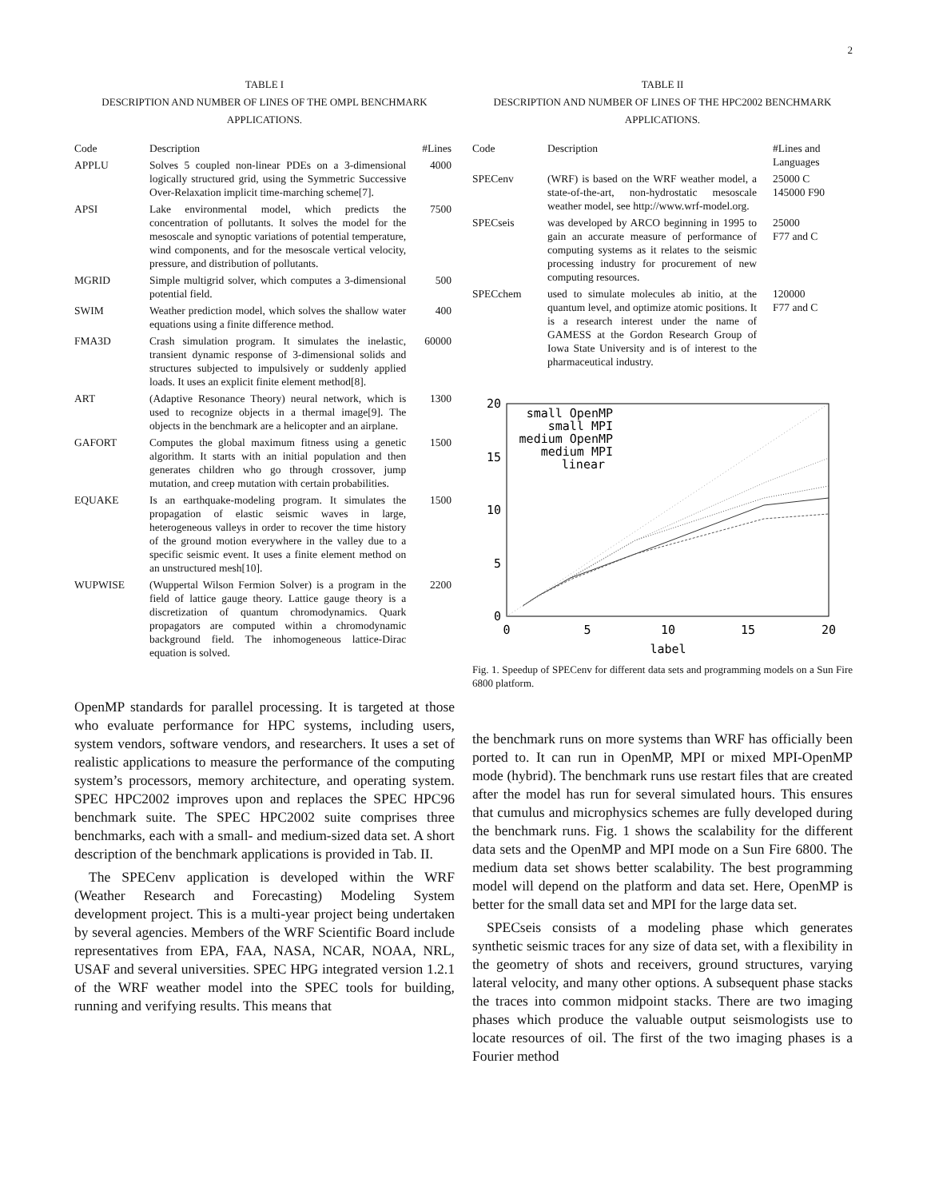2
TABLE I
DESCRIPTION AND NUMBER OF LINES OF THE OMPL BENCHMARK
APPLICATIONS.
| Code | Description | #Lines |
| --- | --- | --- |
| APPLU | Solves 5 coupled non-linear PDEs on a 3-dimensional logically structured grid, using the Symmetric Successive Over-Relaxation implicit time-marching scheme[7]. | 4000 |
| APSI | Lake environmental model, which predicts the concentration of pollutants. It solves the model for the mesoscale and synoptic variations of potential temperature, wind components, and for the mesoscale vertical velocity, pressure, and distribution of pollutants. | 7500 |
| MGRID | Simple multigrid solver, which computes a 3-dimensional potential field. | 500 |
| SWIM | Weather prediction model, which solves the shallow water equations using a finite difference method. | 400 |
| FMA3D | Crash simulation program. It simulates the inelastic, transient dynamic response of 3-dimensional solids and structures subjected to impulsively or suddenly applied loads. It uses an explicit finite element method[8]. | 60000 |
| ART | (Adaptive Resonance Theory) neural network, which is used to recognize objects in a thermal image[9]. The objects in the benchmark are a helicopter and an airplane. | 1300 |
| GAFORT | Computes the global maximum fitness using a genetic algorithm. It starts with an initial population and then generates children who go through crossover, jump mutation, and creep mutation with certain probabilities. | 1500 |
| EQUAKE | Is an earthquake-modeling program. It simulates the propagation of elastic seismic waves in large, heterogeneous valleys in order to recover the time history of the ground motion everywhere in the valley due to a specific seismic event. It uses a finite element method on an unstructured mesh[10]. | 1500 |
| WUPWISE | (Wuppertal Wilson Fermion Solver) is a program in the field of lattice gauge theory. Lattice gauge theory is a discretization of quantum chromodynamics. Quark propagators are computed within a chromodynamic background field. The inhomogeneous lattice-Dirac equation is solved. | 2200 |
OpenMP standards for parallel processing. It is targeted at those who evaluate performance for HPC systems, including users, system vendors, software vendors, and researchers. It uses a set of realistic applications to measure the performance of the computing system’s processors, memory architecture, and operating system. SPEC HPC2002 improves upon and replaces the SPEC HPC96 benchmark suite. The SPEC HPC2002 suite comprises three benchmarks, each with a small- and medium-sized data set. A short description of the benchmark applications is provided in Tab. II.
The SPECenv application is developed within the WRF (Weather Research and Forecasting) Modeling System development project. This is a multi-year project being undertaken by several agencies. Members of the WRF Scientific Board include representatives from EPA, FAA, NASA, NCAR, NOAA, NRL, USAF and several universities. SPEC HPG integrated version 1.2.1 of the WRF weather model into the SPEC tools for building, running and verifying results. This means that
TABLE II
DESCRIPTION AND NUMBER OF LINES OF THE HPC2002 BENCHMARK
APPLICATIONS.
| Code | Description | #Lines and Languages |
| --- | --- | --- |
| SPECenv | (WRF) is based on the WRF weather model, a state-of-the-art, non-hydrostatic mesoscale weather model, see http://www.wrf-model.org. | 25000 C 145000 F90 |
| SPECseis | was developed by ARCO beginning in 1995 to gain an accurate measure of performance of computing systems as it relates to the seismic processing industry for procurement of new computing resources. | 25000 F77 and C |
| SPECchem | used to simulate molecules ab initio, at the quantum level, and optimize atomic positions. It is a research interest under the name of GAMESS at the Gordon Research Group of Iowa State University and is of interest to the pharmaceutical industry. | 120000 F77 and C |
20
15
10
5
0
0
5
10
15
20
label
small OpenMP
small MPI
medium OpenMP
medium MPI
linear
Fig. 1. Speedup of SPECenv for different data sets and programming models on a Sun Fire 6800 platform.
the benchmark runs on more systems than WRF has officially been ported to. It can run in OpenMP, MPI or mixed MPI-OpenMP mode (hybrid). The benchmark runs use restart files that are created after the model has run for several simulated hours. This ensures that cumulus and microphysics schemes are fully developed during the benchmark runs. Fig. 1 shows the scalability for the different data sets and the OpenMP and MPI mode on a Sun Fire 6800. The medium data set shows better scalability. The best programming model will depend on the platform and data set. Here, OpenMP is better for the small data set and MPI for the large data set.
SPECseis consists of a modeling phase which generates synthetic seismic traces for any size of data set, with a flexibility in the geometry of shots and receivers, ground structures, varying lateral velocity, and many other options. A subsequent phase stacks the traces into common midpoint stacks. There are two imaging phases which produce the valuable output seismologists use to locate resources of oil. The first of the two imaging phases is a Fourier method